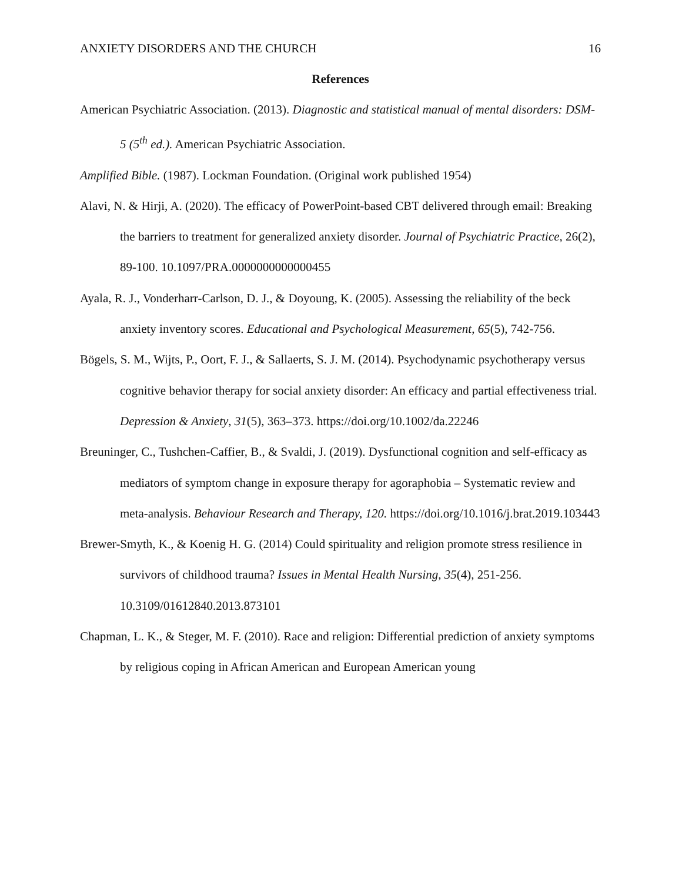ANXIETY DISORDERS AND THE CHURCH 16
References
American Psychiatric Association. (2013). Diagnostic and statistical manual of mental disorders: DSM-5 (5<sup>th</sup> ed.). American Psychiatric Association.
Amplified Bible. (1987). Lockman Foundation. (Original work published 1954)
Alavi, N. & Hirji, A. (2020). The efficacy of PowerPoint-based CBT delivered through email: Breaking the barriers to treatment for generalized anxiety disorder. Journal of Psychiatric Practice, 26(2), 89-100. 10.1097/PRA.0000000000000455
Ayala, R. J., Vonderharr-Carlson, D. J., & Doyoung, K. (2005). Assessing the reliability of the beck anxiety inventory scores. Educational and Psychological Measurement, 65(5), 742-756.
Bögels, S. M., Wijts, P., Oort, F. J., & Sallaerts, S. J. M. (2014). Psychodynamic psychotherapy versus cognitive behavior therapy for social anxiety disorder: An efficacy and partial effectiveness trial. Depression & Anxiety, 31(5), 363–373. https://doi.org/10.1002/da.22246
Breuninger, C., Tushchen-Caffier, B., & Svaldi, J. (2019). Dysfunctional cognition and self-efficacy as mediators of symptom change in exposure therapy for agoraphobia – Systematic review and meta-analysis. Behaviour Research and Therapy, 120. https://doi.org/10.1016/j.brat.2019.103443
Brewer-Smyth, K., & Koenig H. G. (2014) Could spirituality and religion promote stress resilience in survivors of childhood trauma? Issues in Mental Health Nursing, 35(4), 251-256. 10.3109/01612840.2013.873101
Chapman, L. K., & Steger, M. F. (2010). Race and religion: Differential prediction of anxiety symptoms by religious coping in African American and European American young